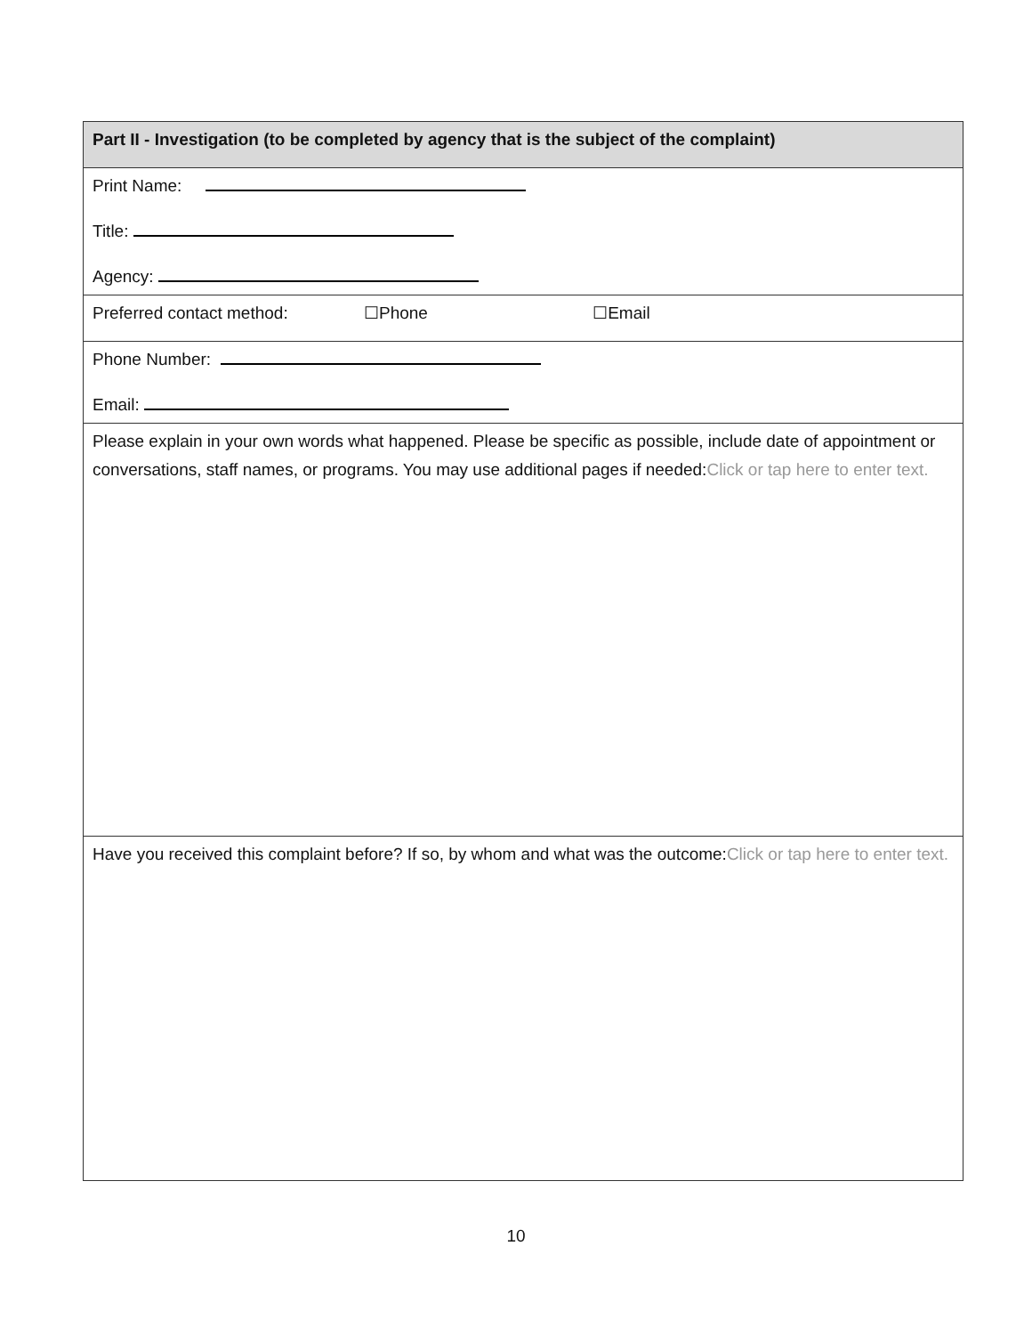| Part II - Investigation (to be completed by agency that is the subject of the complaint) |
| Print Name: Title: Agency: |
| Preferred contact method: ☐Phone ☐Email |
| Phone Number: Email: |
| Please explain in your own words what happened. Please be specific as possible, include date of appointment or conversations, staff names, or programs. You may use additional pages if needed: Click or tap here to enter text. |
| Have you received this complaint before? If so, by whom and what was the outcome: Click or tap here to enter text. |
10